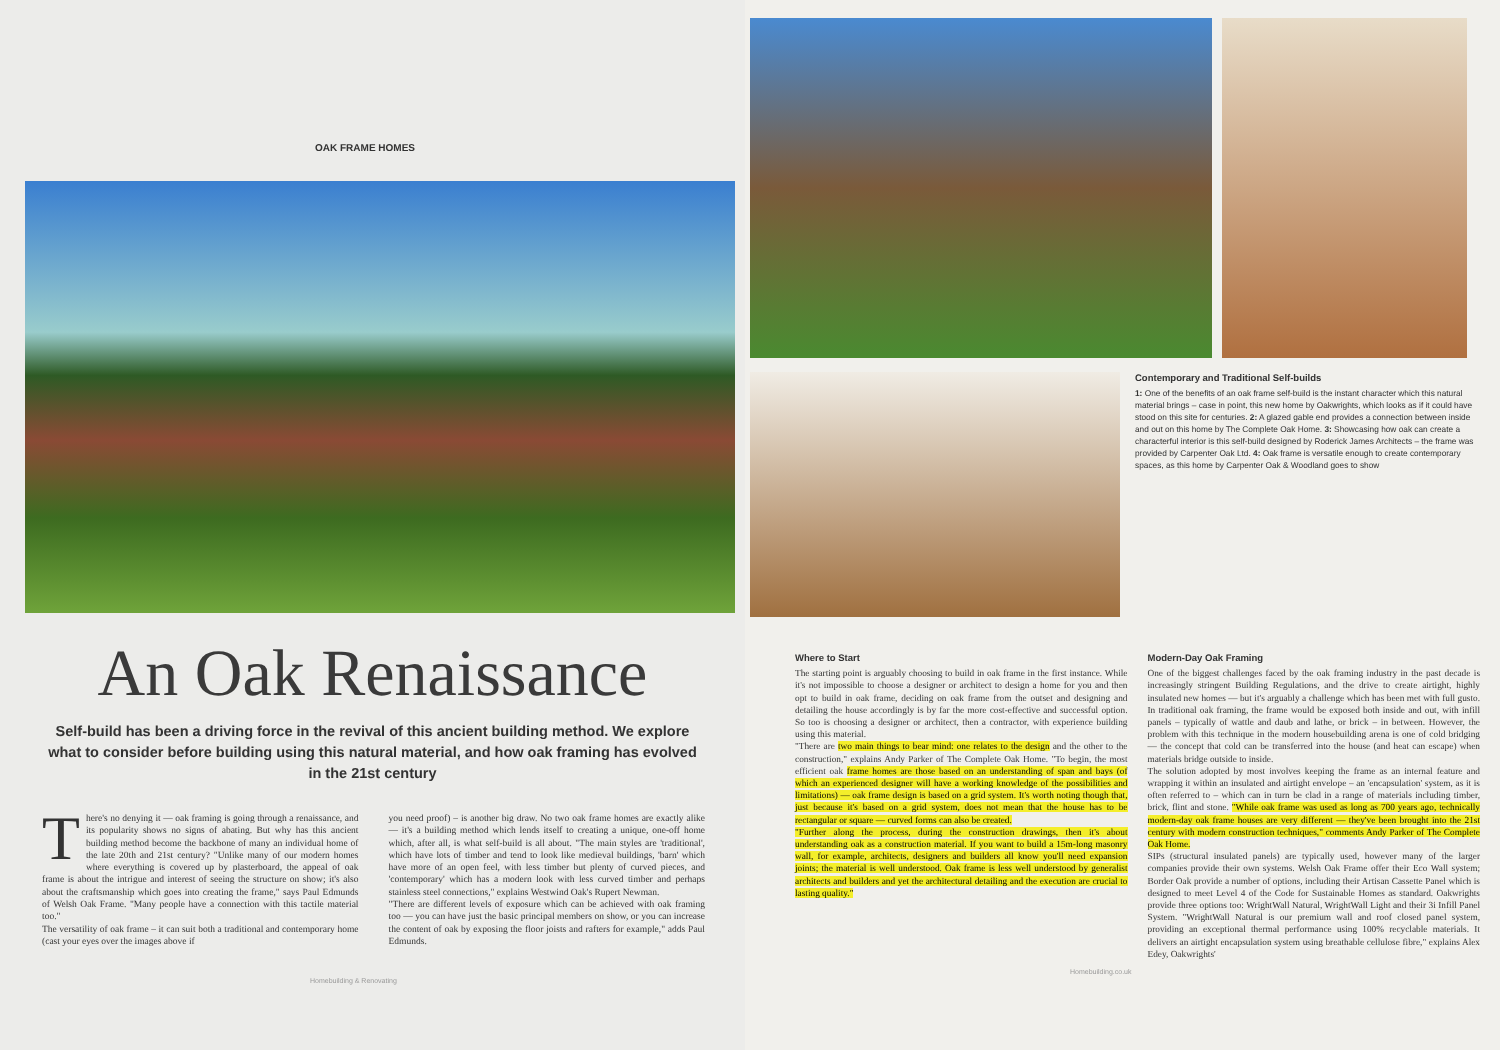OAK FRAME HOMES
An Oak Renaissance
Self-build has been a driving force in the revival of this ancient building method. We explore what to consider before building using this natural material, and how oak framing has evolved in the 21st century
There's no denying it — oak framing is going through a renaissance, and its popularity shows no signs of abating. But why has this ancient building method become the backbone of many an individual home of the late 20th and 21st century? "Unlike many of our modern homes where everything is covered up by plasterboard, the appeal of oak frame is about the intrigue and interest of seeing the structure on show; it's also about the craftsmanship which goes into creating the frame," says Paul Edmunds of Welsh Oak Frame. "Many people have a connection with this tactile material too."
The versatility of oak frame – it can suit both a traditional and contemporary home (cast your eyes over the images above if
you need proof) – is another big draw. No two oak frame homes are exactly alike — it's a building method which lends itself to creating a unique, one-off home which, after all, is what self-build is all about. "The main styles are 'traditional', which have lots of timber and tend to look like medieval buildings, 'barn' which have more of an open feel, with less timber but plenty of curved pieces, and 'contemporary' which has a modern look with less curved timber and perhaps stainless steel connections," explains Westwind Oak's Rupert Newman.
"There are different levels of exposure which can be achieved with oak framing too — you can have just the basic principal members on show, or you can increase the content of oak by exposing the floor joists and rafters for example," adds Paul Edmunds.
Homebuilding & Renovating
Contemporary and Traditional Self-builds
1: One of the benefits of an oak frame self-build is the instant character which this natural material brings – case in point, this new home by Oakwrights, which looks as if it could have stood on this site for centuries. 2: A glazed gable end provides a connection between inside and out on this home by The Complete Oak Home. 3: Showcasing how oak can create a characterful interior is this self-build designed by Roderick James Architects – the frame was provided by Carpenter Oak Ltd. 4: Oak frame is versatile enough to create contemporary spaces, as this home by Carpenter Oak & Woodland goes to show
Where to Start
The starting point is arguably choosing to build in oak frame in the first instance. While it's not impossible to choose a designer or architect to design a home for you and then opt to build in oak frame, deciding on oak frame from the outset and designing and detailing the house accordingly is by far the more cost-effective and successful option. So too is choosing a designer or architect, then a contractor, with experience building using this material.
"There are two main things to bear mind: one relates to the design and the other to the construction," explains Andy Parker of The Complete Oak Home. "To begin, the most efficient oak frame homes are those based on an understanding of span and bays (of which an experienced designer will have a working knowledge of the possibilities and limitations) — oak frame design is based on a grid system. It's worth noting though that, just because it's based on a grid system, does not mean that the house has to be rectangular or square — curved forms can also be created.
"Further along the process, during the construction drawings, then it's about understanding oak as a construction material. If you want to build a 15m-long masonry wall, for example, architects, designers and builders all know you'll need expansion joints; the material is well understood. Oak frame is less well understood by generalist architects and builders and yet the architectural detailing and the execution are crucial to lasting quality."
Modern-Day Oak Framing
One of the biggest challenges faced by the oak framing industry in the past decade is increasingly stringent Building Regulations, and the drive to create airtight, highly insulated new homes — but it's arguably a challenge which has been met with full gusto. In traditional oak framing, the frame would be exposed both inside and out, with infill panels – typically of wattle and daub and lathe, or brick – in between. However, the problem with this technique in the modern housebuilding arena is one of cold bridging — the concept that cold can be transferred into the house (and heat can escape) when materials bridge outside to inside.
The solution adopted by most involves keeping the frame as an internal feature and wrapping it within an insulated and airtight envelope – an 'encapsulation' system, as it is often referred to – which can in turn be clad in a range of materials including timber, brick, flint and stone. "While oak frame was used as long as 700 years ago, technically modern-day oak frame houses are very different — they've been brought into the 21st century with modern construction techniques," comments Andy Parker of The Complete Oak Home.
SIPs (structural insulated panels) are typically used, however many of the larger companies provide their own systems. Welsh Oak Frame offer their Eco Wall system; Border Oak provide a number of options, including their Artisan Cassette Panel which is designed to meet Level 4 of the Code for Sustainable Homes as standard. Oakwrights provide three options too: WrightWall Natural, WrightWall Light and their 3i Infill Panel System. "WrightWall Natural is our premium wall and roof closed panel system, providing an exceptional thermal performance using 100% recyclable materials. It delivers an airtight encapsulation system using breathable cellulose fibre," explains Alex Edey, Oakwrights'
Homebuilding.co.uk